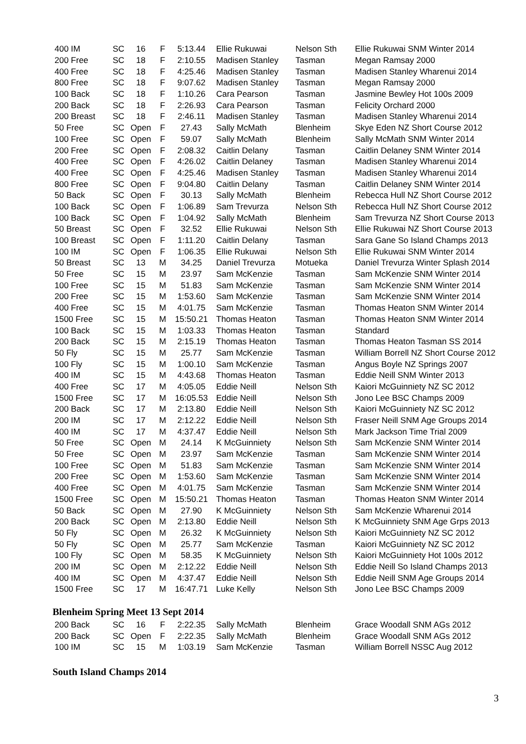| 400 IM | SC | 16 | F | 5:13.44 | Ellie Rukuwai | Nelson Sth | Ellie Rukuwai SNM Winter 2014 |
| 200 Free | SC | 18 | F | 2:10.55 | Madisen Stanley | Tasman | Megan Ramsay 2000 |
| 400 Free | SC | 18 | F | 4:25.46 | Madisen Stanley | Tasman | Madisen Stanley Wharenui 2014 |
| 800 Free | SC | 18 | F | 9:07.62 | Madisen Stanley | Tasman | Megan Ramsay 2000 |
| 100 Back | SC | 18 | F | 1:10.26 | Cara Pearson | Tasman | Jasmine Bewley Hot 100s 2009 |
| 200 Back | SC | 18 | F | 2:26.93 | Cara Pearson | Tasman | Felicity Orchard 2000 |
| 200 Breast | SC | 18 | F | 2:46.11 | Madisen Stanley | Tasman | Madisen Stanley Wharenui 2014 |
| 50 Free | SC | Open | F | 27.43 | Sally McMath | Blenheim | Skye Eden NZ Short Course 2012 |
| 100 Free | SC | Open | F | 59.07 | Sally McMath | Blenheim | Sally McMath SNM Winter 2014 |
| 200 Free | SC | Open | F | 2:08.32 | Caitlin Delany | Tasman | Caitlin Delaney SNM Winter 2014 |
| 400 Free | SC | Open | F | 4:26.02 | Caitlin Delaney | Tasman | Madisen Stanley Wharenui 2014 |
| 400 Free | SC | Open | F | 4:25.46 | Madisen Stanley | Tasman | Madisen Stanley Wharenui 2014 |
| 800 Free | SC | Open | F | 9:04.80 | Caitlin Delany | Tasman | Caitlin Delaney SNM Winter 2014 |
| 50 Back | SC | Open | F | 30.13 | Sally McMath | Blenheim | Rebecca Hull NZ Short Course 2012 |
| 100 Back | SC | Open | F | 1:06.89 | Sam Trevurza | Nelson Sth | Rebecca Hull NZ Short Course 2012 |
| 100 Back | SC | Open | F | 1:04.92 | Sally McMath | Blenheim | Sam Trevurza NZ Short Course 2013 |
| 50 Breast | SC | Open | F | 32.52 | Ellie Rukuwai | Nelson Sth | Ellie Rukuwai NZ Short Course 2013 |
| 100 Breast | SC | Open | F | 1:11.20 | Caitlin Delany | Tasman | Sara Gane So Island Champs 2013 |
| 100 IM | SC | Open | F | 1:06.35 | Ellie Rukuwai | Nelson Sth | Ellie Rukuwai SNM Winter 2014 |
| 50 Breast | SC | 13 | M | 34.25 | Daniel Trevurza | Motueka | Daniel Trevurza Winter Splash 2014 |
| 50 Free | SC | 15 | M | 23.97 | Sam McKenzie | Tasman | Sam McKenzie SNM Winter 2014 |
| 100 Free | SC | 15 | M | 51.83 | Sam McKenzie | Tasman | Sam McKenzie SNM Winter 2014 |
| 200 Free | SC | 15 | M | 1:53.60 | Sam McKenzie | Tasman | Sam McKenzie SNM Winter 2014 |
| 400 Free | SC | 15 | M | 4:01.75 | Sam McKenzie | Tasman | Thomas Heaton SNM Winter 2014 |
| 1500 Free | SC | 15 | M | 15:50.21 | Thomas Heaton | Tasman | Thomas Heaton SNM Winter 2014 |
| 100 Back | SC | 15 | M | 1:03.33 | Thomas Heaton | Tasman | Standard |
| 200 Back | SC | 15 | M | 2:15.19 | Thomas Heaton | Tasman | Thomas Heaton Tasman SS 2014 |
| 50 Fly | SC | 15 | M | 25.77 | Sam McKenzie | Tasman | William Borrell NZ Short Course 2012 |
| 100 Fly | SC | 15 | M | 1:00.10 | Sam McKenzie | Tasman | Angus Boyle NZ Springs 2007 |
| 400 IM | SC | 15 | M | 4:43.68 | Thomas Heaton | Tasman | Eddie Neill SNM Winter 2013 |
| 400 Free | SC | 17 | M | 4:05.05 | Eddie Neill | Nelson Sth | Kaiori McGuinniety NZ SC 2012 |
| 1500 Free | SC | 17 | M | 16:05.53 | Eddie Neill | Nelson Sth | Jono Lee BSC Champs 2009 |
| 200 Back | SC | 17 | M | 2:13.80 | Eddie Neill | Nelson Sth | Kaiori McGuinniety NZ SC 2012 |
| 200 IM | SC | 17 | M | 2:12.22 | Eddie Neill | Nelson Sth | Fraser Neill SNM Age Groups 2014 |
| 400 IM | SC | 17 | M | 4:37.47 | Eddie Neill | Nelson Sth | Mark Jackson Time Trial 2009 |
| 50 Free | SC | Open | M | 24.14 | K McGuinniety | Nelson Sth | Sam McKenzie SNM Winter 2014 |
| 50 Free | SC | Open | M | 23.97 | Sam McKenzie | Tasman | Sam McKenzie SNM Winter 2014 |
| 100 Free | SC | Open | M | 51.83 | Sam McKenzie | Tasman | Sam McKenzie SNM Winter 2014 |
| 200 Free | SC | Open | M | 1:53.60 | Sam McKenzie | Tasman | Sam McKenzie SNM Winter 2014 |
| 400 Free | SC | Open | M | 4:01.75 | Sam McKenzie | Tasman | Sam McKenzie SNM Winter 2014 |
| 1500 Free | SC | Open | M | 15:50.21 | Thomas Heaton | Tasman | Thomas Heaton SNM Winter 2014 |
| 50 Back | SC | Open | M | 27.90 | K McGuinniety | Nelson Sth | Sam McKenzie Wharenui 2014 |
| 200 Back | SC | Open | M | 2:13.80 | Eddie Neill | Nelson Sth | K McGuinniety SNM Age Grps 2013 |
| 50 Fly | SC | Open | M | 26.32 | K McGuinniety | Nelson Sth | Kaiori McGuinniety NZ SC 2012 |
| 50 Fly | SC | Open | M | 25.77 | Sam McKenzie | Tasman | Kaiori McGuinniety NZ SC 2012 |
| 100 Fly | SC | Open | M | 58.35 | K McGuinniety | Nelson Sth | Kaiori McGuinniety Hot 100s 2012 |
| 200 IM | SC | Open | M | 2:12.22 | Eddie Neill | Nelson Sth | Eddie Neill So Island Champs 2013 |
| 400 IM | SC | Open | M | 4:37.47 | Eddie Neill | Nelson Sth | Eddie Neill SNM Age Groups 2014 |
| 1500 Free | SC | 17 | M | 16:47.71 | Luke Kelly | Nelson Sth | Jono Lee BSC Champs 2009 |
Blenheim Spring Meet 13 Sept 2014
| 200 Back | SC | 16 | F | 2:22.35 | Sally McMath | Blenheim | Grace Woodall SNM AGs 2012 |
| 200 Back | SC | Open | F | 2:22.35 | Sally McMath | Blenheim | Grace Woodall SNM AGs 2012 |
| 100 IM | SC | 15 | M | 1:03.19 | Sam McKenzie | Tasman | William Borrell NSSC Aug 2012 |
South Island Champs 2014
3